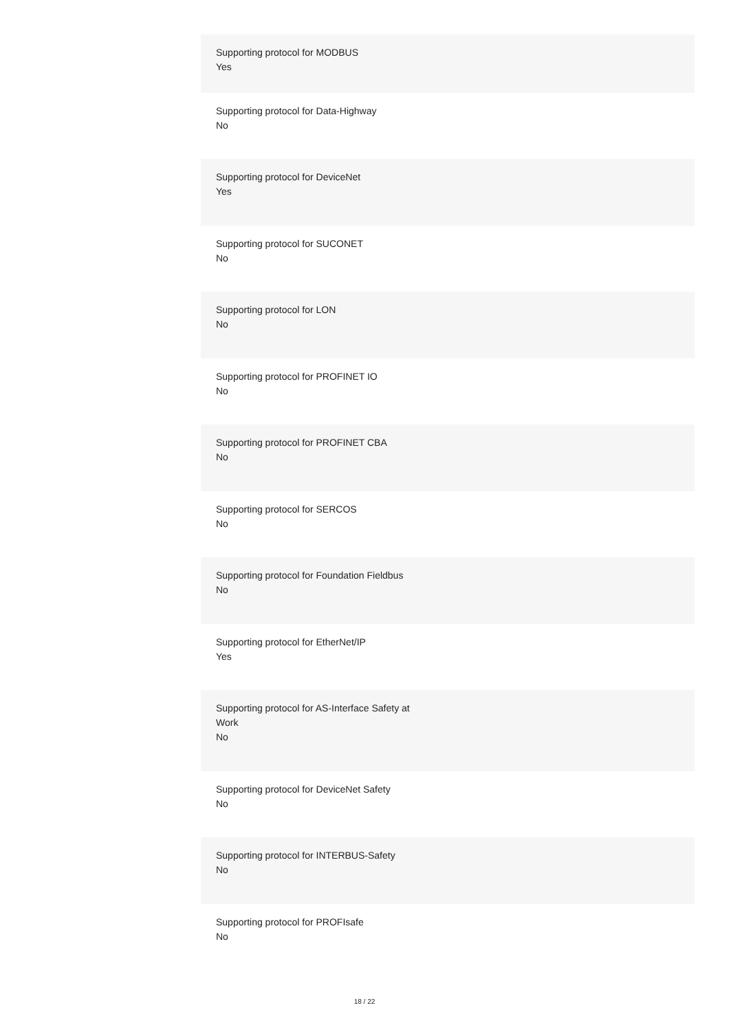Supporting protocol for MODBUS
Yes
Supporting protocol for Data-Highway
No
Supporting protocol for DeviceNet
Yes
Supporting protocol for SUCONET
No
Supporting protocol for LON
No
Supporting protocol for PROFINET IO
No
Supporting protocol for PROFINET CBA
No
Supporting protocol for SERCOS
No
Supporting protocol for Foundation Fieldbus
No
Supporting protocol for EtherNet/IP
Yes
Supporting protocol for AS-Interface Safety at
Work
No
Supporting protocol for DeviceNet Safety
No
Supporting protocol for INTERBUS-Safety
No
Supporting protocol for PROFIsafe
No
18 / 22